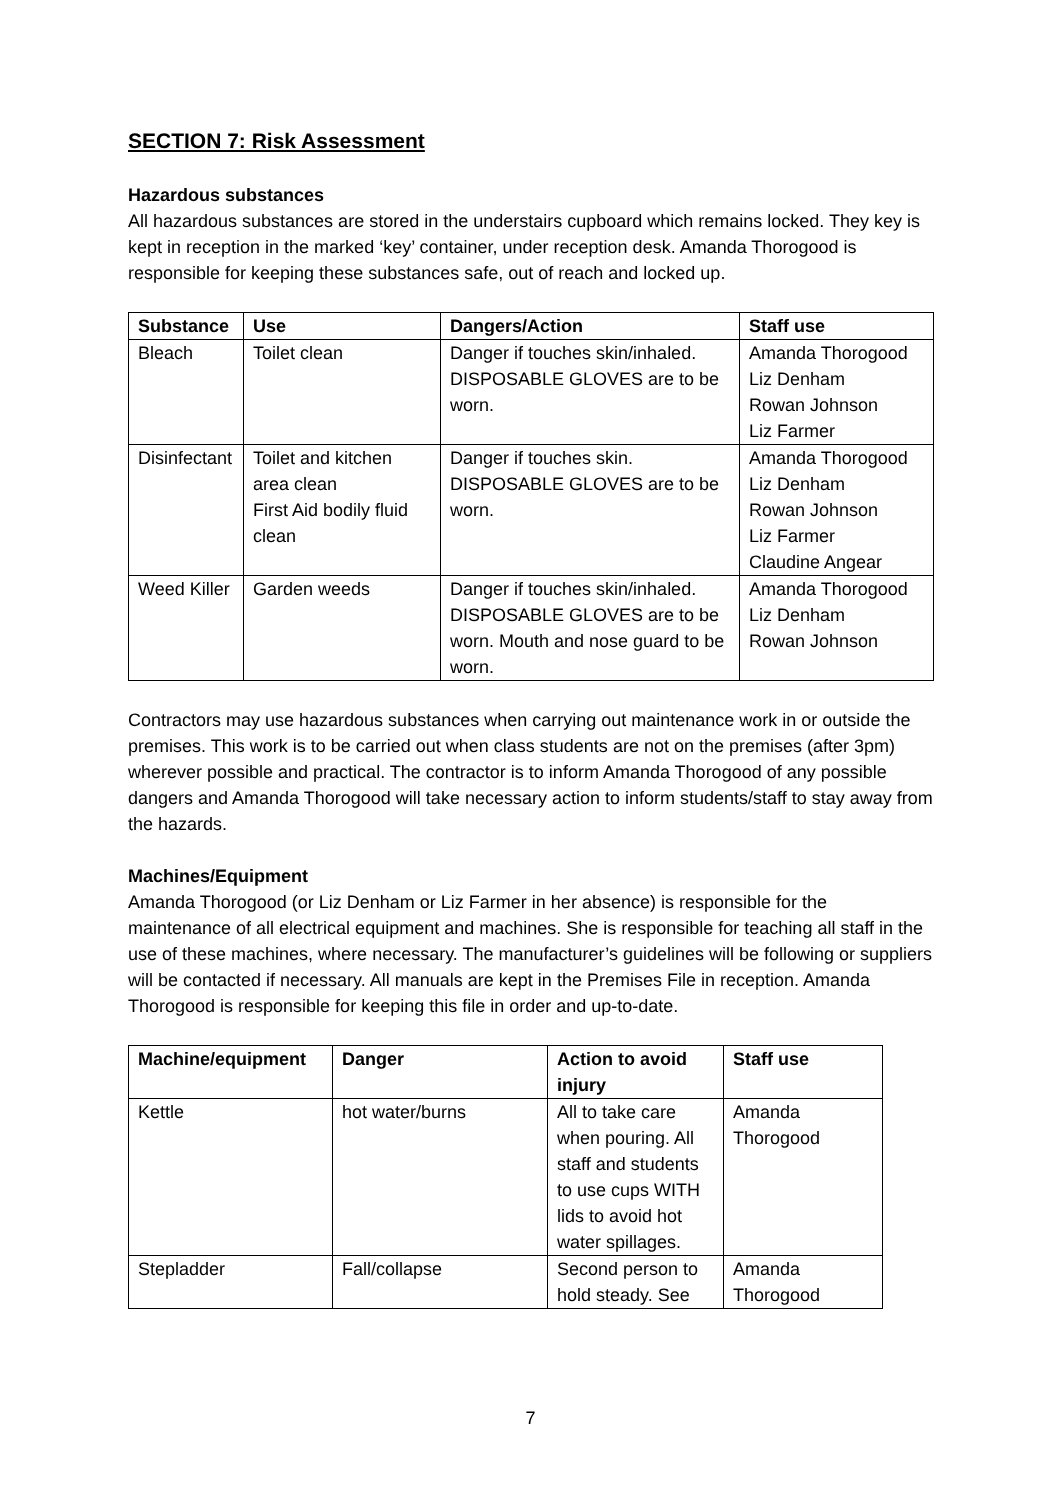SECTION 7: Risk Assessment
Hazardous substances
All hazardous substances are stored in the understairs cupboard which remains locked. They key is kept in reception in the marked ‘key’ container, under reception desk. Amanda Thorogood is responsible for keeping these substances safe, out of reach and locked up.
| Substance | Use | Dangers/Action | Staff use |
| --- | --- | --- | --- |
| Bleach | Toilet clean | Danger if touches skin/inhaled. DISPOSABLE GLOVES are to be worn. | Amanda Thorogood Liz Denham Rowan Johnson Liz Farmer |
| Disinfectant | Toilet and kitchen area clean First Aid bodily fluid clean | Danger if touches skin. DISPOSABLE GLOVES are to be worn. | Amanda Thorogood Liz Denham Rowan Johnson Liz Farmer Claudine Angear |
| Weed Killer | Garden weeds | Danger if touches skin/inhaled. DISPOSABLE GLOVES are to be worn. Mouth and nose guard to be worn. | Amanda Thorogood Liz Denham Rowan Johnson |
Contractors may use hazardous substances when carrying out maintenance work in or outside the premises. This work is to be carried out when class students are not on the premises (after 3pm) wherever possible and practical. The contractor is to inform Amanda Thorogood of any possible dangers and Amanda Thorogood will take necessary action to inform students/staff to stay away from the hazards.
Machines/Equipment
Amanda Thorogood (or Liz Denham or Liz Farmer in her absence) is responsible for the maintenance of all electrical equipment and machines. She is responsible for teaching all staff in the use of these machines, where necessary. The manufacturer’s guidelines will be following or suppliers will be contacted if necessary. All manuals are kept in the Premises File in reception. Amanda Thorogood is responsible for keeping this file in order and up-to-date.
| Machine/equipment | Danger | Action to avoid injury | Staff use |
| --- | --- | --- | --- |
| Kettle | hot water/burns | All to take care when pouring. All staff and students to use cups WITH lids to avoid hot water spillages. | Amanda Thorogood |
| Stepladder | Fall/collapse | Second person to hold steady. See | Amanda Thorogood |
7